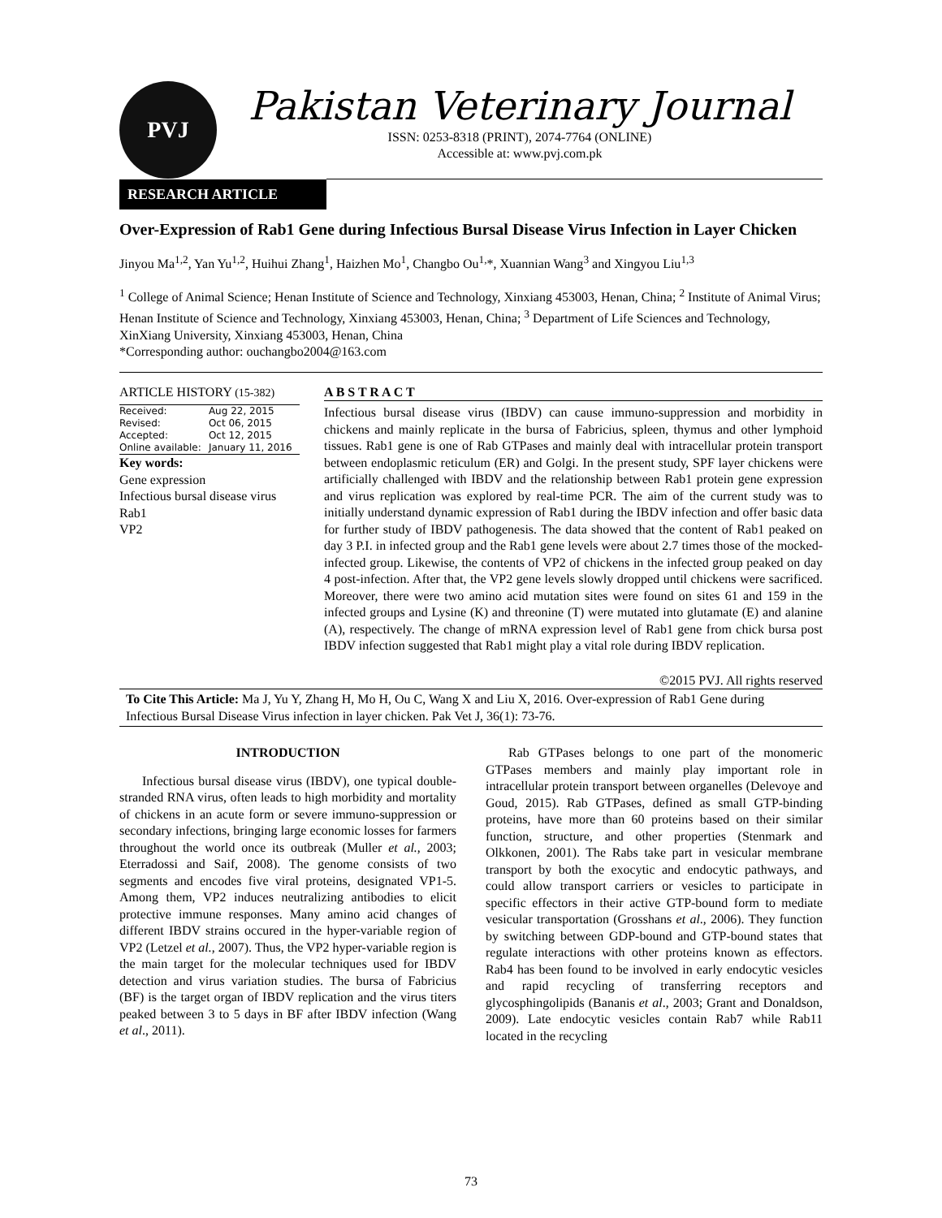PVJ
Pakistan Veterinary Journal
ISSN: 0253-8318 (PRINT), 2074-7764 (ONLINE)
Accessible at: www.pvj.com.pk
RESEARCH ARTICLE
Over-Expression of Rab1 Gene during Infectious Bursal Disease Virus Infection in Layer Chicken
Jinyou Ma<sup>1,2</sup>, Yan Yu<sup>1,2</sup>, Huihui Zhang<sup>1</sup>, Haizhen Mo<sup>1</sup>, Changbo Ou<sup>1,</sup>*, Xuannian Wang<sup>3</sup> and Xingyou Liu<sup>1,3</sup>
<sup>1</sup> College of Animal Science; Henan Institute of Science and Technology, Xinxiang 453003, Henan, China; <sup>2</sup> Institute of Animal Virus; Henan Institute of Science and Technology, Xinxiang 453003, Henan, China; <sup>3</sup> Department of Life Sciences and Technology, XinXiang University, Xinxiang 453003, Henan, China
*Corresponding author: ouchangbo2004@163.com
ARTICLE HISTORY (15-382)
| Received: | Aug 22, 2015 |
| Revised: | Oct 06, 2015 |
| Accepted: | Oct 12, 2015 |
| Online available: | January 11, 2016 |
Key words:
Gene expression
Infectious bursal disease virus
Rab1
VP2
A B S T R A C T
Infectious bursal disease virus (IBDV) can cause immuno-suppression and morbidity in chickens and mainly replicate in the bursa of Fabricius, spleen, thymus and other lymphoid tissues. Rab1 gene is one of Rab GTPases and mainly deal with intracellular protein transport between endoplasmic reticulum (ER) and Golgi. In the present study, SPF layer chickens were artificially challenged with IBDV and the relationship between Rab1 protein gene expression and virus replication was explored by real-time PCR. The aim of the current study was to initially understand dynamic expression of Rab1 during the IBDV infection and offer basic data for further study of IBDV pathogenesis. The data showed that the content of Rab1 peaked on day 3 P.I. in infected group and the Rab1 gene levels were about 2.7 times those of the mocked-infected group. Likewise, the contents of VP2 of chickens in the infected group peaked on day 4 post-infection. After that, the VP2 gene levels slowly dropped until chickens were sacrificed. Moreover, there were two amino acid mutation sites were found on sites 61 and 159 in the infected groups and Lysine (K) and threonine (T) were mutated into glutamate (E) and alanine (A), respectively. The change of mRNA expression level of Rab1 gene from chick bursa post IBDV infection suggested that Rab1 might play a vital role during IBDV replication.
©2015 PVJ. All rights reserved
To Cite This Article: Ma J, Yu Y, Zhang H, Mo H, Ou C, Wang X and Liu X, 2016. Over-expression of Rab1 Gene during Infectious Bursal Disease Virus infection in layer chicken. Pak Vet J, 36(1): 73-76.
INTRODUCTION
Infectious bursal disease virus (IBDV), one typical double-stranded RNA virus, often leads to high morbidity and mortality of chickens in an acute form or severe immuno-suppression or secondary infections, bringing large economic losses for farmers throughout the world once its outbreak (Muller et al., 2003; Eterradossi and Saif, 2008). The genome consists of two segments and encodes five viral proteins, designated VP1-5. Among them, VP2 induces neutralizing antibodies to elicit protective immune responses. Many amino acid changes of different IBDV strains occured in the hyper-variable region of VP2 (Letzel et al., 2007). Thus, the VP2 hyper-variable region is the main target for the molecular techniques used for IBDV detection and virus variation studies. The bursa of Fabricius (BF) is the target organ of IBDV replication and the virus titers peaked between 3 to 5 days in BF after IBDV infection (Wang et al., 2011).
Rab GTPases belongs to one part of the monomeric GTPases members and mainly play important role in intracellular protein transport between organelles (Delevoye and Goud, 2015). Rab GTPases, defined as small GTP-binding proteins, have more than 60 proteins based on their similar function, structure, and other properties (Stenmark and Olkkonen, 2001). The Rabs take part in vesicular membrane transport by both the exocytic and endocytic pathways, and could allow transport carriers or vesicles to participate in specific effectors in their active GTP-bound form to mediate vesicular transportation (Grosshans et al., 2006). They function by switching between GDP-bound and GTP-bound states that regulate interactions with other proteins known as effectors. Rab4 has been found to be involved in early endocytic vesicles and rapid recycling of transferring receptors and glycosphingolipids (Bananis et al., 2003; Grant and Donaldson, 2009). Late endocytic vesicles contain Rab7 while Rab11 located in the recycling
73